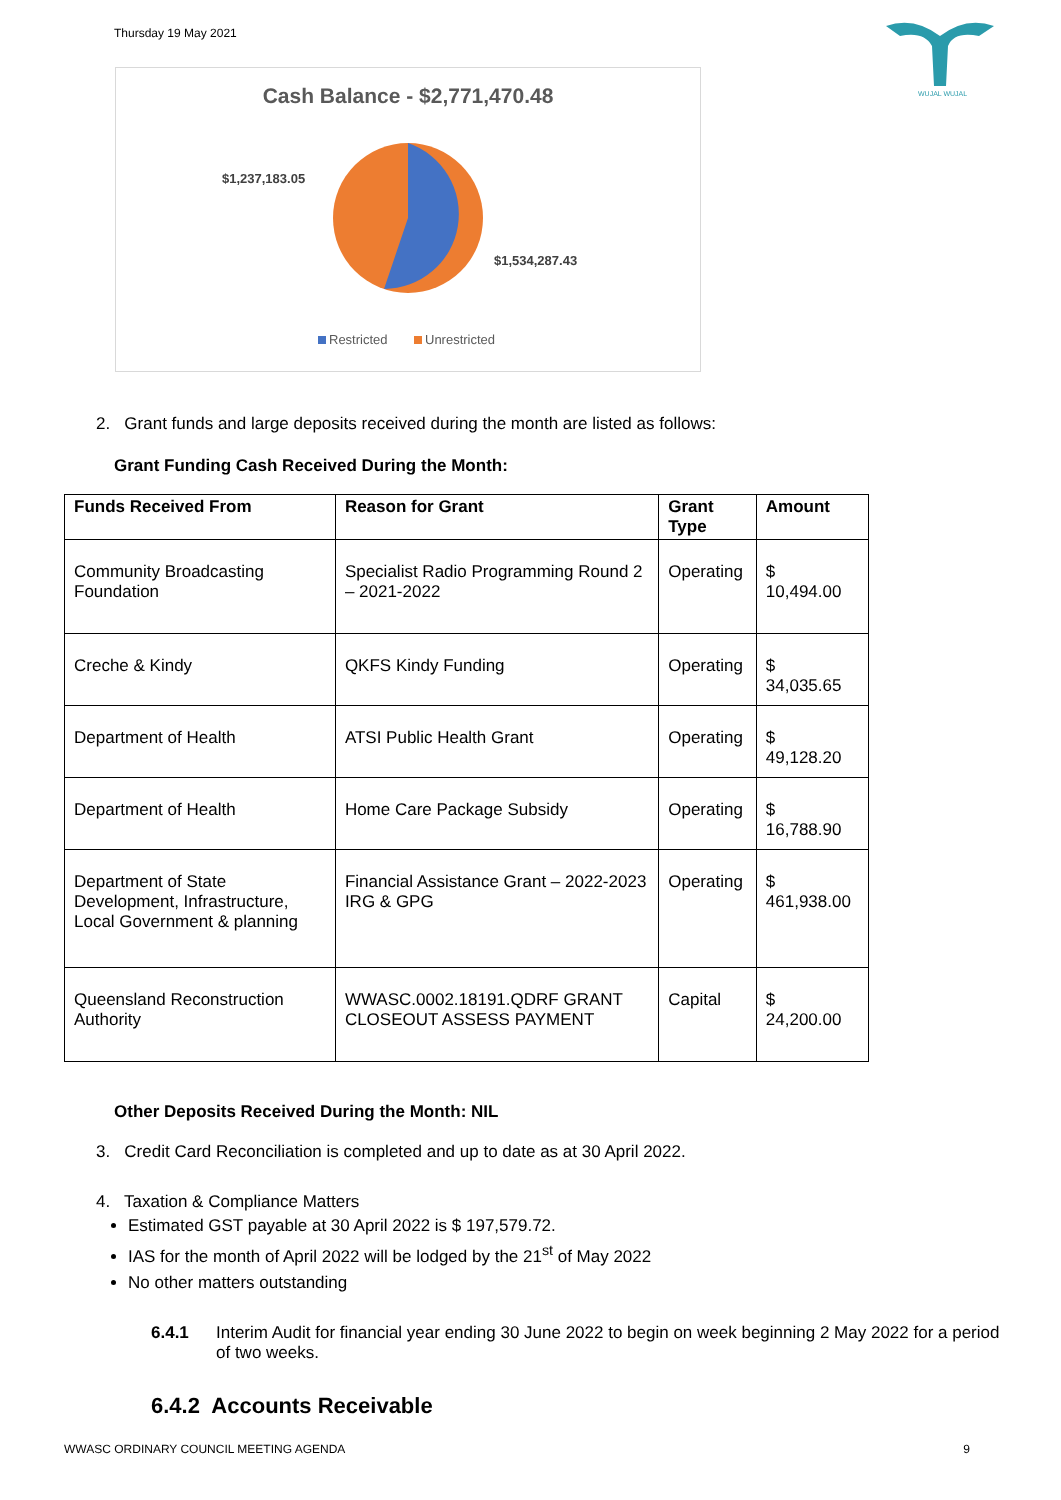Thursday 19 May 2021
WUJAL WUJAL
Cash Balance - $2,771,470.48
$1,237,183.05
$1,534,287.43
Restricted
Unrestricted
2. Grant funds and large deposits received during the month are listed as follows:
Grant Funding Cash Received During the Month:
| Funds Received From | Reason for Grant | Grant Type | Amount |
| --- | --- | --- | --- |
| Community Broadcasting Foundation | Specialist Radio Programming Round 2 – 2021-2022 | Operating | $ 10,494.00 |
| Creche & Kindy | QKFS Kindy Funding | Operating | $ 34,035.65 |
| Department of Health | ATSI Public Health Grant | Operating | $ 49,128.20 |
| Department of Health | Home Care Package Subsidy | Operating | $ 16,788.90 |
| Department of State Development, Infrastructure, Local Government & planning | Financial Assistance Grant – 2022-2023 IRG & GPG | Operating | $ 461,938.00 |
| Queensland Reconstruction Authority | WWASC.0002.18191.QDRF GRANT CLOSEOUT ASSESS PAYMENT | Capital | $ 24,200.00 |
Other Deposits Received During the Month: NIL
3. Credit Card Reconciliation is completed and up to date as at 30 April 2022.
4. Taxation & Compliance Matters
Estimated GST payable at 30 April 2022 is $ 197,579.72.
IAS for the month of April 2022 will be lodged by the 21<sup>st</sup> of May 2022
No other matters outstanding
6.4.1 Interim Audit for financial year ending 30 June 2022 to begin on week beginning 2 May 2022 for a period of two weeks.
6.4.2 Accounts Receivable
WWASC ORDINARY COUNCIL MEETING AGENDA 9